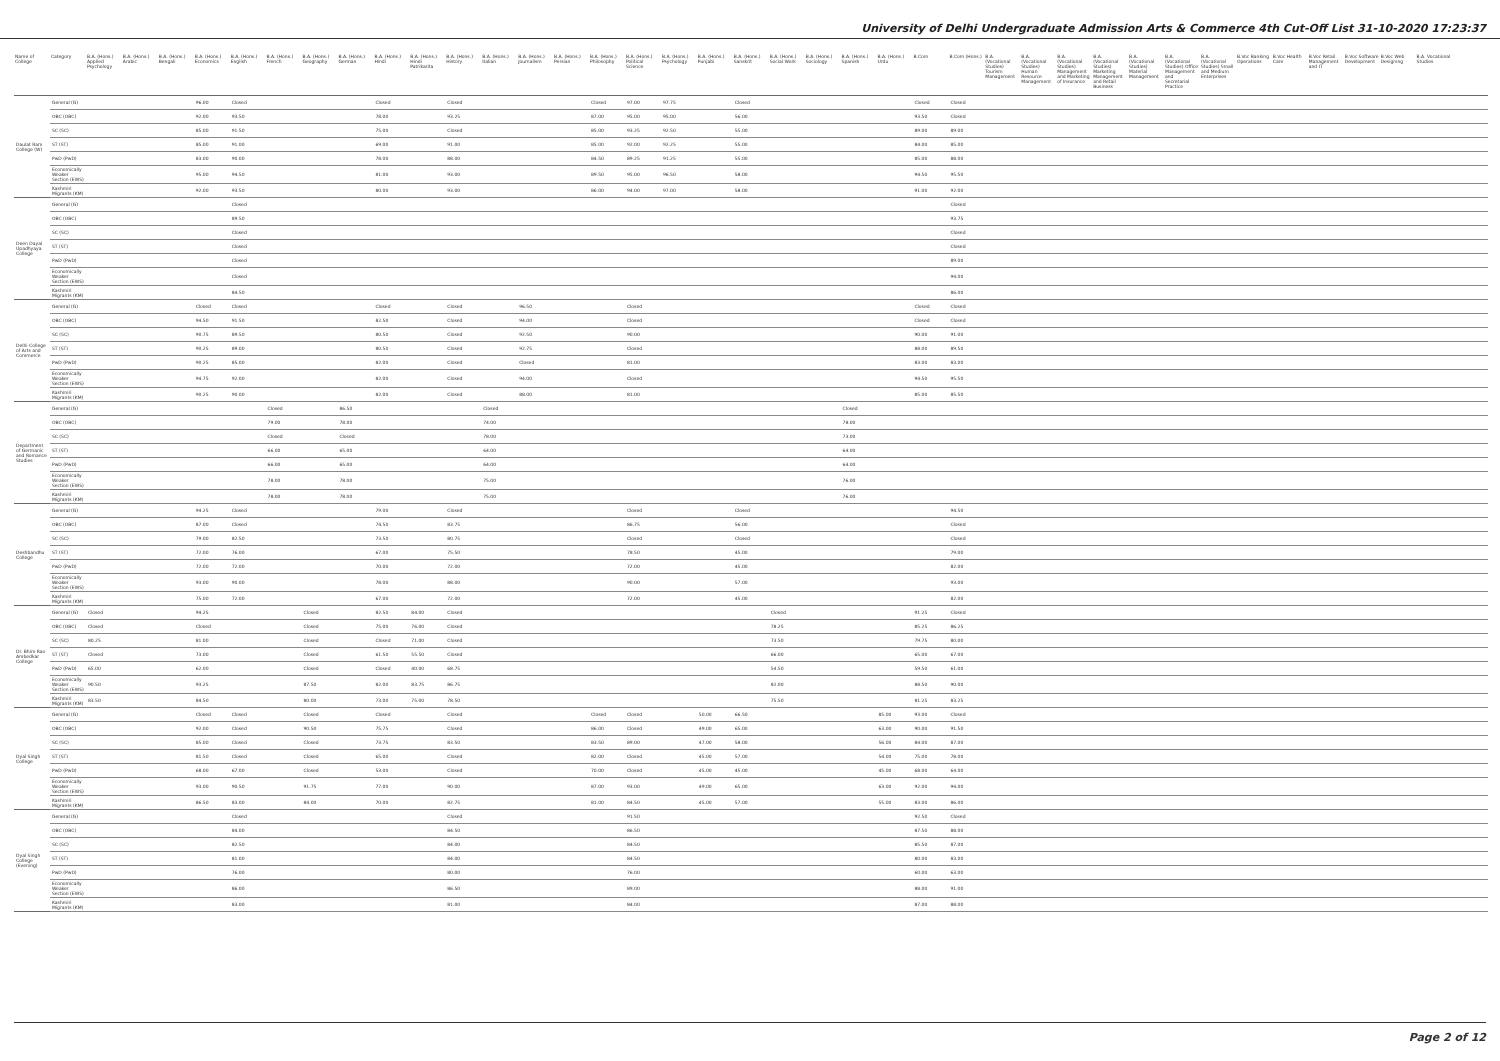University of Delhi Undergraduate Admission Arts & Commerce 4th Cut-Off List 31-10-2020 17:23:37
| Name of College | Category | B.A. (Hons.) Applied Psychology | B.A. (Hons.) Arabic | B.A. (Hons.) Bengali | B.A. (Hons.) Economics | B.A. (Hons.) English | B.A. (Hons.) French | B.A. (Hons.) Geography | B.A. (Hons.) German | B.A. (Hons.) Hindi | B.A. (Hons.) Hindi Patrikarita | B.A. (Hons.) History | B.A. (Hons.) Italian | B.A. (Hons.) Journalism | B.A. (Hons.) Persian | B.A. (Hons.) Philosophy | B.A. (Hons.) Political Science | B.A. (Hons.) Psychology | B.A. (Hons.) Punjabi | B.A. (Hons.) Sanskrit | B.A. (Hons.) Social Work | B.A. (Hons.) Sociology | B.A. (Hons.) Spanish | B.A. (Hons.) Urdu | B.Com | B.Com (Hons.) | B.A. (Vocational Studies) Tourism Management | B.A. (Vocational Studies) Human Resource Management | B.A. (Vocational Studies) Management and Marketing of Insurance | B.A. (Vocational Studies) Marketing Management and Retail Business | B.A. (Vocational Studies) Material Management | B.A. (Vocational Studies) Office Management and Secretarial Practice | B.A. (Vocational Studies) Small and Medium Enterprises | B.Voc Banking Operations | B.Voc Health Care | B.Voc Retail Management and IT | B.Voc Software Development | B.Voc Web Designing | B.A. Vocational Studies |
| --- | --- | --- | --- | --- | --- | --- | --- | --- | --- | --- | --- | --- | --- | --- | --- | --- | --- | --- | --- | --- | --- | --- | --- | --- | --- | --- | --- | --- | --- | --- | --- | --- | --- | --- | --- | --- | --- | --- | --- |
| Daulat Ram College (W) | General (G) | | | | 96.00 | Closed | | | | Closed | | Closed | | | | Closed | 97.00 | 97.75 | | Closed | | | | | Closed | Closed | | | | | | | | | | | | | |
| | OBC (OBC) | | | | 92.00 | 93.50 | | | | 78.00 | | 93.25 | | | | 87.00 | 95.00 | 95.00 | | 56.00 | | | | | 93.50 | Closed | | | | | | | | | | | | | |
| | SC (SC) | | | | 85.00 | 91.50 | | | | 75.00 | | Closed | | | | 85.00 | 93.25 | 92.50 | | 55.00 | | | | | 89.00 | 89.00 | | | | | | | | | | | | | |
| | ST (ST) | | | | 85.00 | 91.00 | | | | 69.00 | | 91.00 | | | | 85.00 | 92.00 | 92.25 | | 55.00 | | | | | 84.00 | 85.00 | | | | | | | | | | | | | |
| | PwD (PwD) | | | | 83.00 | 90.00 | | | | 78.00 | | 88.00 | | | | 84.50 | 89.25 | 91.25 | | 55.00 | | | | | 85.00 | 88.00 | | | | | | | | | | | | | |
| | Economically Weaker Section (EWS) | | | | 95.00 | 94.50 | | | | 81.00 | | 93.00 | | | | 89.50 | 95.00 | 96.50 | | 58.00 | | | | | 94.50 | 95.50 | | | | | | | | | | | | | |
| | Kashmiri Migrants (KM) | | | | 92.00 | 93.50 | | | | 80.00 | | 93.00 | | | | 86.00 | 94.00 | 97.00 | | 58.00 | | | | | 91.00 | 92.00 | | | | | | | | | | | | | |
| Deen Dayal Upadhyaya College | General (G) | | | | | Closed | | | | | | | | | | | | | | | | | | | | Closed | | | | | | | | | | | | | |
| | OBC (OBC) | | | | | 89.50 | | | | | | | | | | | | | | | | | | | | 93.75 | | | | | | | | | | | | | |
| | SC (SC) | | | | | Closed | | | | | | | | | | | | | | | | | | | | Closed | | | | | | | | | | | | | |
| | ST (ST) | | | | | Closed | | | | | | | | | | | | | | | | | | | | Closed | | | | | | | | | | | | | |
| | PwD (PwD) | | | | | Closed | | | | | | | | | | | | | | | | | | | | 89.00 | | | | | | | | | | | | | |
| | Economically Weaker Section (EWS) | | | | | Closed | | | | | | | | | | | | | | | | | | | | 94.00 | | | | | | | | | | | | | |
| | Kashmiri Migrants (KM) | | | | | 84.50 | | | | | | | | | | | | | | | | | | | | 86.00 | | | | | | | | | | | | | |
| Delhi College of Arts and Commerce | General (G) | | | | Closed | Closed | | | | Closed | | Closed | | 96.50 | | | Closed | | | | | | | | Closed | Closed | | | | | | | | | | | | | |
| | OBC (OBC) | | | | 94.50 | 91.50 | | | | 82.50 | | Closed | | 94.00 | | | Closed | | | | | | | | Closed | Closed | | | | | | | | | | | | | |
| | SC (SC) | | | | 90.75 | 89.50 | | | | 80.50 | | Closed | | 92.50 | | | 90.00 | | | | | | | | 90.00 | 91.00 | | | | | | | | | | | | | |
| | ST (ST) | | | | 90.25 | 89.00 | | | | 80.50 | | Closed | | 92.75 | | | Closed | | | | | | | | 88.00 | 89.50 | | | | | | | | | | | | | |
| | PwD (PwD) | | | | 90.25 | 85.00 | | | | 82.00 | | Closed | | Closed | | | 81.00 | | | | | | | | 83.00 | 83.00 | | | | | | | | | | | | | |
| | Economically Weaker Section (EWS) | | | | 94.75 | 92.00 | | | | 82.00 | | Closed | | 94.00 | | | Closed | | | | | | | | 94.50 | 95.50 | | | | | | | | | | | | | |
| | Kashmiri Migrants (KM) | | | | 90.25 | 90.00 | | | | 82.00 | | Closed | | 88.00 | | | 81.00 | | | | | | | | 85.00 | 85.50 | | | | | | | | | | | | | |
| Department of Germanic and Romance Studies | General (G) | | | | | | Closed | | 86.50 | | | | Closed | | | | | | | | | | Closed | | | | | | | | | | | | | | | | |
| | OBC (OBC) | | | | | | 79.00 | | 78.00 | | | | 74.00 | | | | | | | | | | 78.00 | | | | | | | | | | | | | | | | |
| | SC (SC) | | | | | | Closed | | Closed | | | | 78.00 | | | | | | | | | | 73.00 | | | | | | | | | | | | | | | | |
| | ST (ST) | | | | | | 66.00 | | 65.00 | | | | 64.00 | | | | | | | | | | 64.00 | | | | | | | | | | | | | | | | |
| | PwD (PwD) | | | | | | 66.00 | | 65.00 | | | | 64.00 | | | | | | | | | | 64.00 | | | | | | | | | | | | | | | | |
| | Economically Weaker Section (EWS) | | | | | | 78.00 | | 78.00 | | | | 75.00 | | | | | | | | | | 76.00 | | | | | | | | | | | | | | | | |
| | Kashmiri Migrants (KM) | | | | | | 78.00 | | 78.00 | | | | 75.00 | | | | | | | | | | 76.00 | | | | | | | | | | | | | | | | |
| Deshbandhu College | General (G) | | | | 94.25 | Closed | | | | 79.00 | | Closed | | | | | Closed | | | Closed | | | | | | 94.50 | | | | | | | | | | | | | |
| | OBC (OBC) | | | | 87.00 | Closed | | | | 74.50 | | 83.75 | | | | | 86.75 | | | 56.00 | | | | | | Closed | | | | | | | | | | | | | |
| | SC (SC) | | | | 79.00 | 82.50 | | | | 73.50 | | 80.75 | | | | | Closed | | | Closed | | | | | | Closed | | | | | | | | | | | | | |
| | ST (ST) | | | | 72.00 | 76.00 | | | | 67.00 | | 75.50 | | | | | 78.50 | | | 45.00 | | | | | | 79.00 | | | | | | | | | | | | | |
| | PwD (PwD) | | | | 72.00 | 72.00 | | | | 70.00 | | 72.00 | | | | | 72.00 | | | 45.00 | | | | | | 82.00 | | | | | | | | | | | | | |
| | Economically Weaker Section (EWS) | | | | 93.00 | 90.00 | | | | 78.00 | | 88.00 | | | | | 90.00 | | | 57.00 | | | | | | 93.00 | | | | | | | | | | | | | |
| | Kashmiri Migrants (KM) | | | | 75.00 | 72.00 | | | | 67.00 | | 72.00 | | | | | 72.00 | | | 45.00 | | | | | | 82.00 | | | | | | | | | | | | | |
| Dr. Bhim Rao Ambedkar College | General (G) | Closed | | | 94.25 | | | Closed | | 82.50 | 84.00 | Closed | | | | | | | | | Closed | | | | 91.25 | Closed | | | | | | | | | | | | | |
| | OBC (OBC) | Closed | | | Closed | | | Closed | | 75.00 | 76.00 | Closed | | | | | | | | | 78.25 | | | | 85.25 | 86.25 | | | | | | | | | | | | | |
| | SC (SC) | 80.25 | | | 81.00 | | | Closed | | Closed | 71.00 | Closed | | | | | | | | | 73.50 | | | | 79.75 | 80.00 | | | | | | | | | | | | | |
| | ST (ST) | Closed | | | 73.00 | | | Closed | | 61.50 | 55.50 | Closed | | | | | | | | | 66.00 | | | | 65.00 | 67.00 | | | | | | | | | | | | | |
| | PwD (PwD) | 65.00 | | | 62.00 | | | Closed | | Closed | 40.00 | 68.75 | | | | | | | | | 54.50 | | | | 59.50 | 61.00 | | | | | | | | | | | | | |
| | Economically Weaker Section (EWS) | 90.50 | | | 93.25 | | | 87.50 | | 82.00 | 83.75 | 86.75 | | | | | | | | | 82.00 | | | | 88.50 | 90.00 | | | | | | | | | | | | | |
| | Kashmiri Migrants (KM) | 83.50 | | | 84.50 | | | 80.00 | | 73.00 | 75.00 | 78.50 | | | | | | | | | 75.50 | | | | 81.25 | 83.25 | | | | | | | | | | | | | |
| Dyal Singh College | General (G) | | | | Closed | Closed | | Closed | | Closed | | Closed | | | | Closed | Closed | | 50.00 | 66.50 | | | | 85.00 | 93.00 | Closed | | | | | | | | | | | | | |
| | OBC (OBC) | | | | 92.00 | Closed | | 90.50 | | 75.75 | | Closed | | | | 86.00 | Closed | | 49.00 | 65.00 | | | | 63.00 | 90.00 | 91.50 | | | | | | | | | | | | | |
| | SC (SC) | | | | 85.00 | Closed | | Closed | | 73.75 | | 83.50 | | | | 83.50 | 89.00 | | 47.00 | 58.00 | | | | 56.00 | 84.00 | 87.00 | | | | | | | | | | | | | |
| | ST (ST) | | | | 81.50 | Closed | | Closed | | 65.00 | | Closed | | | | 82.00 | Closed | | 45.00 | 57.00 | | | | 54.00 | 75.00 | 78.00 | | | | | | | | | | | | | |
| | PwD (PwD) | | | | 68.00 | 67.00 | | Closed | | 53.00 | | Closed | | | | 70.00 | Closed | | 45.00 | 45.00 | | | | 45.00 | 68.00 | 64.00 | | | | | | | | | | | | | |
| | Economically Weaker Section (EWS) | | | | 93.00 | 90.50 | | 91.75 | | 77.00 | | 90.00 | | | | 87.00 | 93.00 | | 49.00 | 65.00 | | | | 63.00 | 92.00 | 94.00 | | | | | | | | | | | | | |
| | Kashmiri Migrants (KM) | | | | 86.50 | 83.00 | | 84.00 | | 70.00 | | 82.75 | | | | 81.00 | 84.50 | | 45.00 | 57.00 | | | | 55.00 | 83.00 | 86.00 | | | | | | | | | | | | | |
| Dyal Singh College (Evening) | General (G) | | | | | Closed | | | | | | Closed | | | | | 91.50 | | | | | | | | 92.50 | Closed | | | | | | | | | | | | | |
| | OBC (OBC) | | | | | 84.00 | | | | | | 84.50 | | | | | 86.50 | | | | | | | | 87.50 | 88.00 | | | | | | | | | | | | | |
| | SC (SC) | | | | | 82.50 | | | | | | 84.00 | | | | | 84.50 | | | | | | | | 85.50 | 87.00 | | | | | | | | | | | | | |
| | ST (ST) | | | | | 81.00 | | | | | | 84.00 | | | | | 84.50 | | | | | | | | 80.00 | 83.00 | | | | | | | | | | | | | |
| | PwD (PwD) | | | | | 76.00 | | | | | | 80.00 | | | | | 76.00 | | | | | | | | 60.00 | 63.00 | | | | | | | | | | | | | |
| | Economically Weaker Section (EWS) | | | | | 86.00 | | | | | | 86.50 | | | | | 89.00 | | | | | | | | 88.00 | 91.00 | | | | | | | | | | | | | |
| | Kashmiri Migrants (KM) | | | | | 83.00 | | | | | | 81.00 | | | | | 84.00 | | | | | | | | 87.00 | 88.00 | | | | | | | | | | | | | |
Page 2 of 12